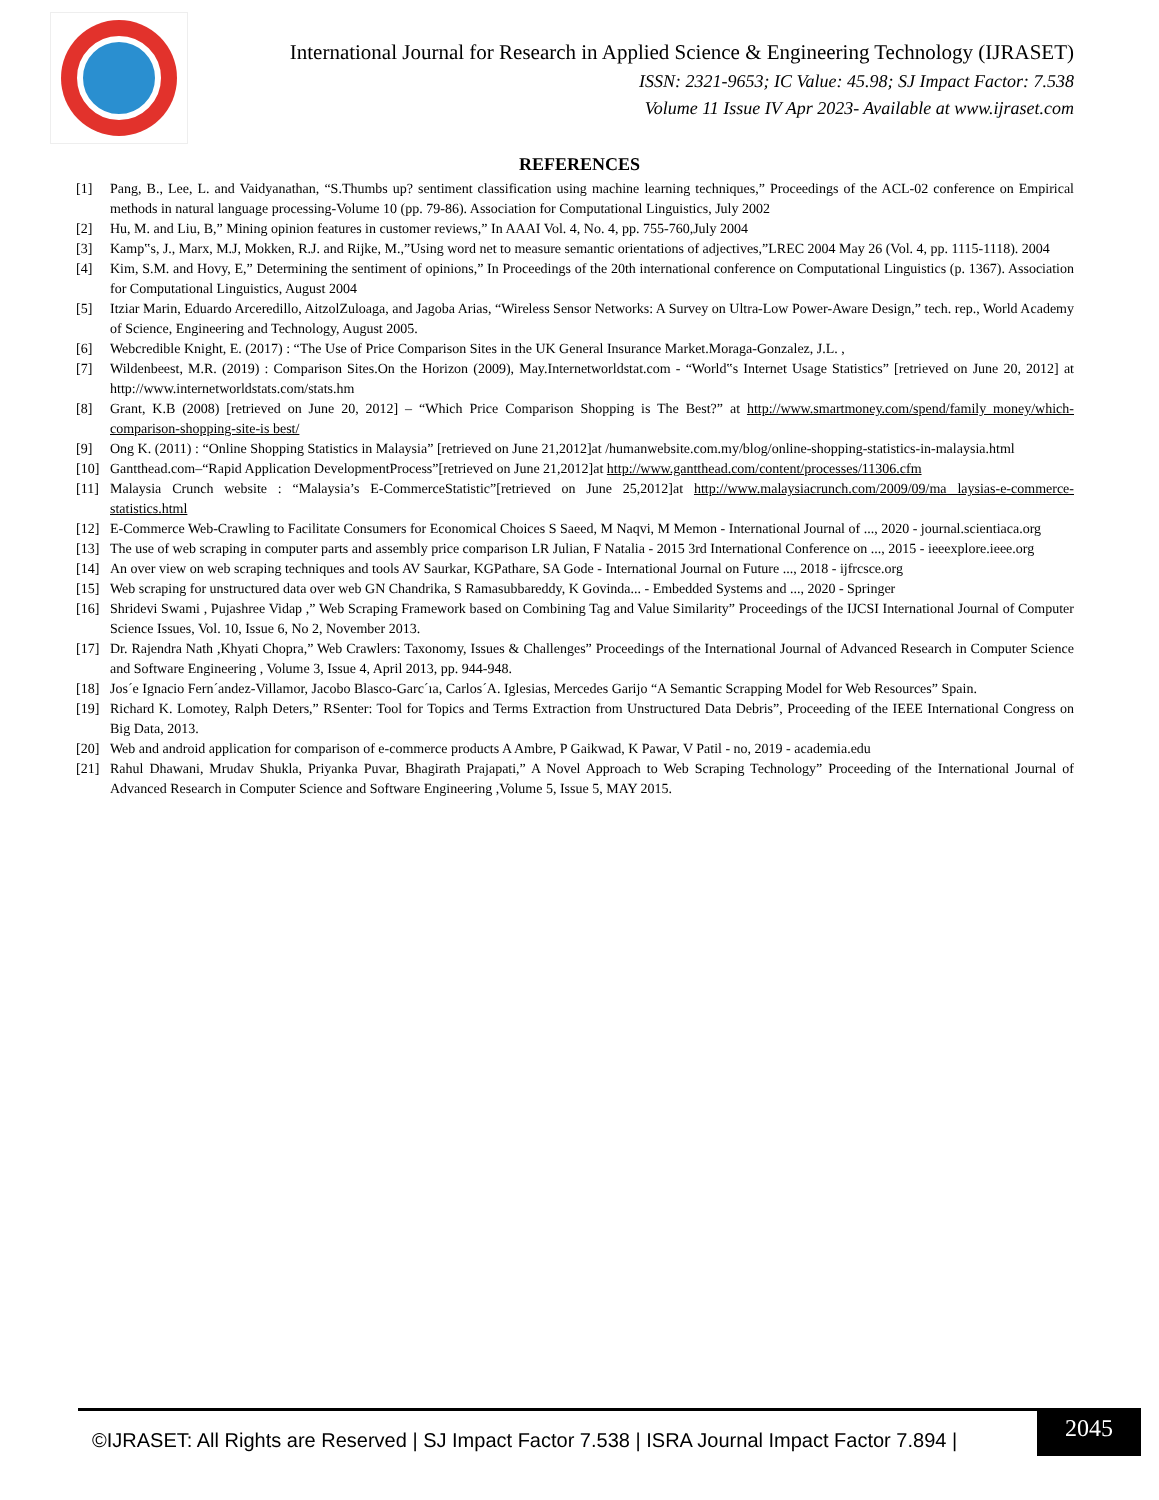International Journal for Research in Applied Science & Engineering Technology (IJRASET)
ISSN: 2321-9653; IC Value: 45.98; SJ Impact Factor: 7.538
Volume 11 Issue IV Apr 2023- Available at www.ijraset.com
REFERENCES
[1] Pang, B., Lee, L. and Vaidyanathan, “S.Thumbs up? sentiment classification using machine learning techniques,” Proceedings of the ACL-02 conference on Empirical methods in natural language processing-Volume 10 (pp. 79-86). Association for Computational Linguistics, July 2002
[2] Hu, M. and Liu, B,” Mining opinion features in customer reviews,” In AAAI Vol. 4, No. 4, pp. 755-760,July 2004
[3] Kamp‟s, J., Marx, M.J, Mokken, R.J. and Rijke, M.,”Using word net to measure semantic orientations of adjectives,”LREC 2004 May 26 (Vol. 4, pp. 1115-1118). 2004
[4] Kim, S.M. and Hovy, E,” Determining the sentiment of opinions,” In Proceedings of the 20th international conference on Computational Linguistics (p. 1367). Association for Computational Linguistics, August 2004
[5] Itziar Marin, Eduardo Arceredillo, AitzolZuloaga, and Jagoba Arias, “Wireless Sensor Networks: A Survey on Ultra-Low Power-Aware Design,” tech. rep., World Academy of Science, Engineering and Technology, August 2005.
[6] Webcredible Knight, E. (2017) : “The Use of Price Comparison Sites in the UK General Insurance Market.Moraga-Gonzalez, J.L. ,
[7] Wildenbeest, M.R. (2019) : Comparison Sites.On the Horizon (2009), May.Internetworldstat.com - “World‟s Internet Usage Statistics” [retrieved on June 20, 2012] at http://www.internetworldstats.com/stats.hm
[8] Grant, K.B (2008) [retrieved on June 20, 2012] – “Which Price Comparison Shopping is The Best?” at http://www.smartmoney.com/spend/family money/which-comparison-shopping-site-is best/
[9] Ong K. (2011) : “Online Shopping Statistics in Malaysia” [retrieved on June 21,2012]at /humanwebsite.com.my/blog/online-shopping-statistics-in-malaysia.html
[10] Gantthead.com–“Rapid Application DevelopmentProcess”[retrieved on June 21,2012]at http://www.gantthead.com/content/processes/11306.cfm
[11] Malaysia Crunch website : “Malaysia’s E-CommerceStatistic”[retrieved on June 25,2012]at http://www.malaysiacrunch.com/2009/09/ma laysias-e-commerce-statistics.html
[12] E-Commerce Web-Crawling to Facilitate Consumers for Economical Choices S Saeed, M Naqvi, M Memon - International Journal of ..., 2020 - journal.scientiaca.org
[13] The use of web scraping in computer parts and assembly price comparison LR Julian, F Natalia - 2015 3rd International Conference on ..., 2015 - ieeexplore.ieee.org
[14] An over view on web scraping techniques and tools AV Saurkar, KGPathare, SA Gode - International Journal on Future ..., 2018 - ijfrcsce.org
[15] Web scraping for unstructured data over web GN Chandrika, S Ramasubbareddy, K Govinda... - Embedded Systems and ..., 2020 - Springer
[16] Shridevi Swami , Pujashree Vidap ,” Web Scraping Framework based on Combining Tag and Value Similarity” Proceedings of the IJCSI International Journal of Computer Science Issues, Vol. 10, Issue 6, No 2, November 2013.
[17] Dr. Rajendra Nath ,Khyati Chopra,” Web Crawlers: Taxonomy, Issues & Challenges” Proceedings of the International Journal of Advanced Research in Computer Science and Software Engineering , Volume 3, Issue 4, April 2013, pp. 944-948.
[18] Jos´e Ignacio Fern´andez-Villamor, Jacobo Blasco-Garc´ıa, Carlos´A. Iglesias, Mercedes Garijo “A Semantic Scrapping Model for Web Resources” Spain.
[19] Richard K. Lomotey, Ralph Deters,” RSenter: Tool for Topics and Terms Extraction from Unstructured Data Debris”, Proceeding of the IEEE International Congress on Big Data, 2013.
[20] Web and android application for comparison of e-commerce products A Ambre, P Gaikwad, K Pawar, V Patil - no, 2019 - academia.edu
[21] Rahul Dhawani, Mrudav Shukla, Priyanka Puvar, Bhagirath Prajapati,” A Novel Approach to Web Scraping Technology” Proceeding of the International Journal of Advanced Research in Computer Science and Software Engineering ,Volume 5, Issue 5, MAY 2015.
©IJRASET: All Rights are Reserved | SJ Impact Factor 7.538 | ISRA Journal Impact Factor 7.894 |
2045